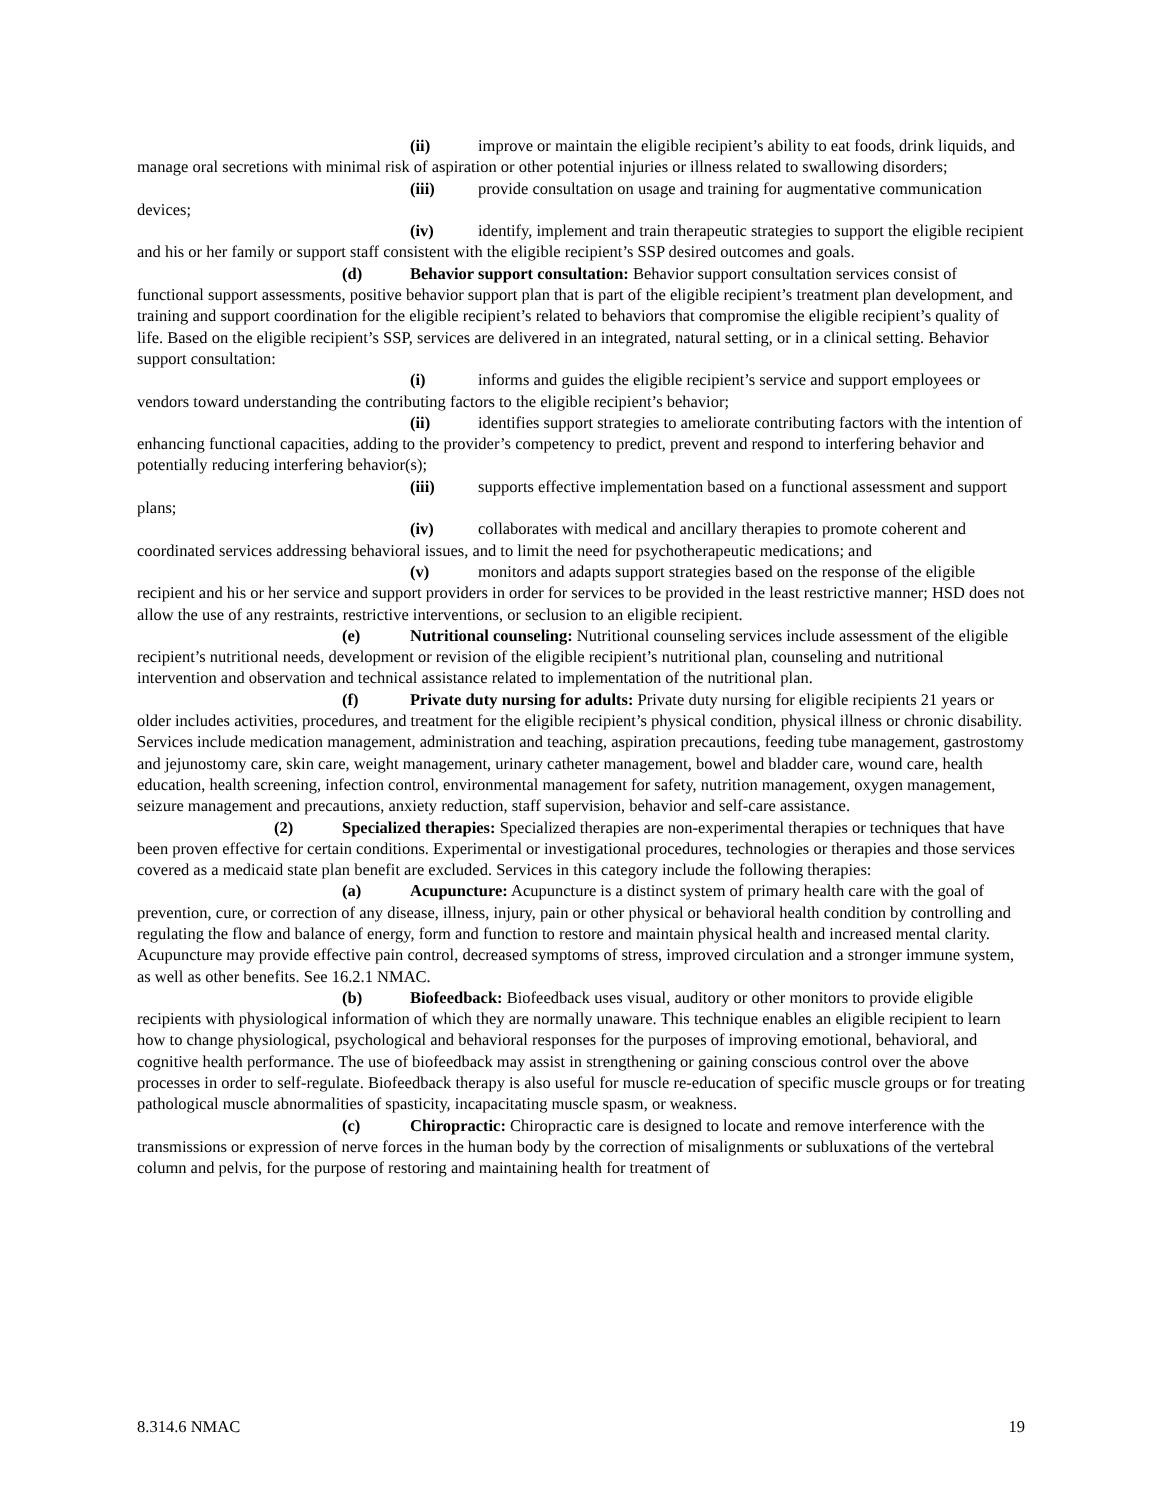(ii) improve or maintain the eligible recipient’s ability to eat foods, drink liquids, and manage oral secretions with minimal risk of aspiration or other potential injuries or illness related to swallowing disorders;
(iii) provide consultation on usage and training for augmentative communication devices;
(iv) identify, implement and train therapeutic strategies to support the eligible recipient and his or her family or support staff consistent with the eligible recipient’s SSP desired outcomes and goals.
(d) Behavior support consultation: Behavior support consultation services consist of functional support assessments, positive behavior support plan that is part of the eligible recipient’s treatment plan development, and training and support coordination for the eligible recipient’s related to behaviors that compromise the eligible recipient’s quality of life. Based on the eligible recipient’s SSP, services are delivered in an integrated, natural setting, or in a clinical setting. Behavior support consultation:
(i) informs and guides the eligible recipient’s service and support employees or vendors toward understanding the contributing factors to the eligible recipient’s behavior;
(ii) identifies support strategies to ameliorate contributing factors with the intention of enhancing functional capacities, adding to the provider’s competency to predict, prevent and respond to interfering behavior and potentially reducing interfering behavior(s);
(iii) supports effective implementation based on a functional assessment and support plans;
(iv) collaborates with medical and ancillary therapies to promote coherent and coordinated services addressing behavioral issues, and to limit the need for psychotherapeutic medications; and
(v) monitors and adapts support strategies based on the response of the eligible recipient and his or her service and support providers in order for services to be provided in the least restrictive manner; HSD does not allow the use of any restraints, restrictive interventions, or seclusion to an eligible recipient.
(e) Nutritional counseling: Nutritional counseling services include assessment of the eligible recipient’s nutritional needs, development or revision of the eligible recipient’s nutritional plan, counseling and nutritional intervention and observation and technical assistance related to implementation of the nutritional plan.
(f) Private duty nursing for adults: Private duty nursing for eligible recipients 21 years or older includes activities, procedures, and treatment for the eligible recipient’s physical condition, physical illness or chronic disability. Services include medication management, administration and teaching, aspiration precautions, feeding tube management, gastrostomy and jejunostomy care, skin care, weight management, urinary catheter management, bowel and bladder care, wound care, health education, health screening, infection control, environmental management for safety, nutrition management, oxygen management, seizure management and precautions, anxiety reduction, staff supervision, behavior and self-care assistance.
(2) Specialized therapies: Specialized therapies are non-experimental therapies or techniques that have been proven effective for certain conditions. Experimental or investigational procedures, technologies or therapies and those services covered as a medicaid state plan benefit are excluded. Services in this category include the following therapies:
(a) Acupuncture: Acupuncture is a distinct system of primary health care with the goal of prevention, cure, or correction of any disease, illness, injury, pain or other physical or behavioral health condition by controlling and regulating the flow and balance of energy, form and function to restore and maintain physical health and increased mental clarity. Acupuncture may provide effective pain control, decreased symptoms of stress, improved circulation and a stronger immune system, as well as other benefits. See 16.2.1 NMAC.
(b) Biofeedback: Biofeedback uses visual, auditory or other monitors to provide eligible recipients with physiological information of which they are normally unaware. This technique enables an eligible recipient to learn how to change physiological, psychological and behavioral responses for the purposes of improving emotional, behavioral, and cognitive health performance. The use of biofeedback may assist in strengthening or gaining conscious control over the above processes in order to self-regulate. Biofeedback therapy is also useful for muscle re-education of specific muscle groups or for treating pathological muscle abnormalities of spasticity, incapacitating muscle spasm, or weakness.
(c) Chiropractic: Chiropractic care is designed to locate and remove interference with the transmissions or expression of nerve forces in the human body by the correction of misalignments or subluxations of the vertebral column and pelvis, for the purpose of restoring and maintaining health for treatment of
8.314.6 NMAC 19